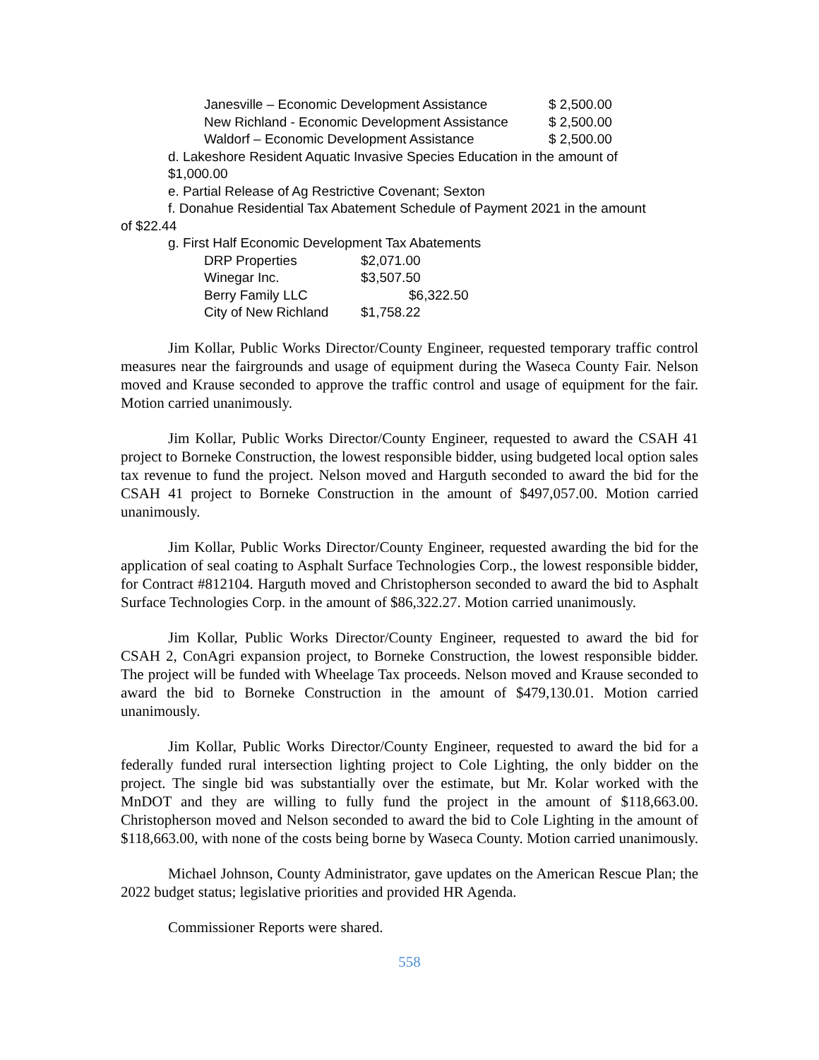| Janesville – Economic Development Assistance | $ 2,500.00 |
| New Richland - Economic Development Assistance | $ 2,500.00 |
| Waldorf – Economic Development Assistance | $ 2,500.00 |
d. Lakeshore Resident Aquatic Invasive Species Education in the amount of
$1,000.00
e. Partial Release of Ag Restrictive Covenant; Sexton
f. Donahue Residential Tax Abatement Schedule of Payment 2021 in the amount
of $22.44
g. First Half Economic Development Tax Abatements
| DRP Properties | $2,071.00 |
| Winegar Inc. | $3,507.50 |
| Berry Family LLC | $6,322.50 |
| City of New Richland | $1,758.22 |
Jim Kollar, Public Works Director/County Engineer, requested temporary traffic control measures near the fairgrounds and usage of equipment during the Waseca County Fair. Nelson moved and Krause seconded to approve the traffic control and usage of equipment for the fair. Motion carried unanimously.
Jim Kollar, Public Works Director/County Engineer, requested to award the CSAH 41 project to Borneke Construction, the lowest responsible bidder, using budgeted local option sales tax revenue to fund the project. Nelson moved and Harguth seconded to award the bid for the CSAH 41 project to Borneke Construction in the amount of $497,057.00. Motion carried unanimously.
Jim Kollar, Public Works Director/County Engineer, requested awarding the bid for the application of seal coating to Asphalt Surface Technologies Corp., the lowest responsible bidder, for Contract #812104. Harguth moved and Christopherson seconded to award the bid to Asphalt Surface Technologies Corp. in the amount of $86,322.27. Motion carried unanimously.
Jim Kollar, Public Works Director/County Engineer, requested to award the bid for CSAH 2, ConAgri expansion project, to Borneke Construction, the lowest responsible bidder. The project will be funded with Wheelage Tax proceeds. Nelson moved and Krause seconded to award the bid to Borneke Construction in the amount of $479,130.01. Motion carried unanimously.
Jim Kollar, Public Works Director/County Engineer, requested to award the bid for a federally funded rural intersection lighting project to Cole Lighting, the only bidder on the project. The single bid was substantially over the estimate, but Mr. Kolar worked with the MnDOT and they are willing to fully fund the project in the amount of $118,663.00. Christopherson moved and Nelson seconded to award the bid to Cole Lighting in the amount of $118,663.00, with none of the costs being borne by Waseca County. Motion carried unanimously.
Michael Johnson, County Administrator, gave updates on the American Rescue Plan; the 2022 budget status; legislative priorities and provided HR Agenda.
Commissioner Reports were shared.
558